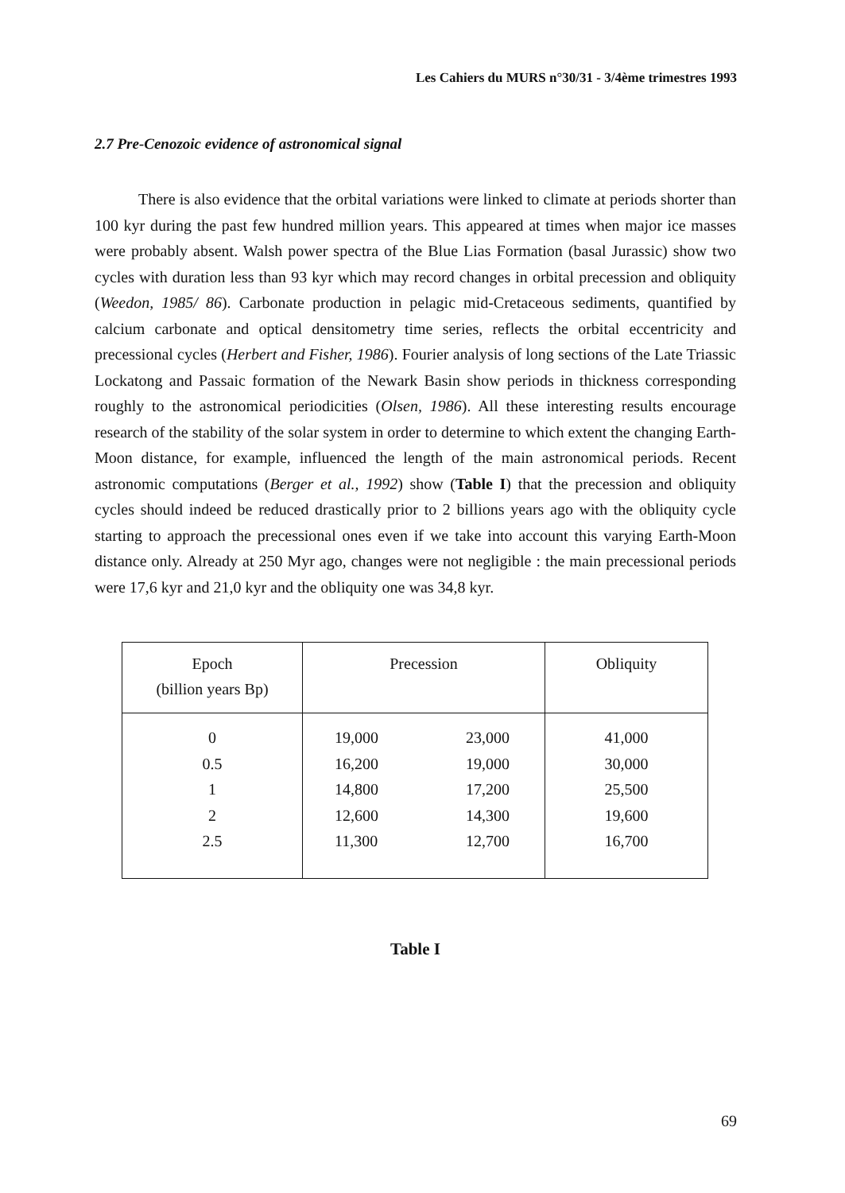Les Cahiers du MURS n°30/31 - 3/4ème trimestres 1993
2.7 Pre-Cenozoic evidence of astronomical signal
There is also evidence that the orbital variations were linked to climate at periods shorter than 100 kyr during the past few hundred million years. This appeared at times when major ice masses were probably absent. Walsh power spectra of the Blue Lias Formation (basal Jurassic) show two cycles with duration less than 93 kyr which may record changes in orbital precession and obliquity (Weedon, 1985/ 86). Carbonate production in pelagic mid-Cretaceous sediments, quantified by calcium carbonate and optical densitometry time series, reflects the orbital eccentricity and precessional cycles (Herbert and Fisher, 1986). Fourier analysis of long sections of the Late Triassic Lockatong and Passaic formation of the Newark Basin show periods in thickness corresponding roughly to the astronomical periodicities (Olsen, 1986). All these interesting results encourage research of the stability of the solar system in order to determine to which extent the changing Earth-Moon distance, for example, influenced the length of the main astronomical periods. Recent astronomic computations (Berger et al., 1992) show (Table I) that the precession and obliquity cycles should indeed be reduced drastically prior to 2 billions years ago with the obliquity cycle starting to approach the precessional ones even if we take into account this varying Earth-Moon distance only. Already at 250 Myr ago, changes were not negligible : the main precessional periods were 17,6 kyr and 21,0 kyr and the obliquity one was 34,8 kyr.
| Epoch (billion years Bp) | Precession | Obliquity |
| --- | --- | --- |
| 0 0.5 1 2 2.5 | 19,000 23,000 16,200 19,000 14,800 17,200 12,600 14,300 11,300 12,700 | 41,000 30,000 25,500 19,600 16,700 |
Table I
69